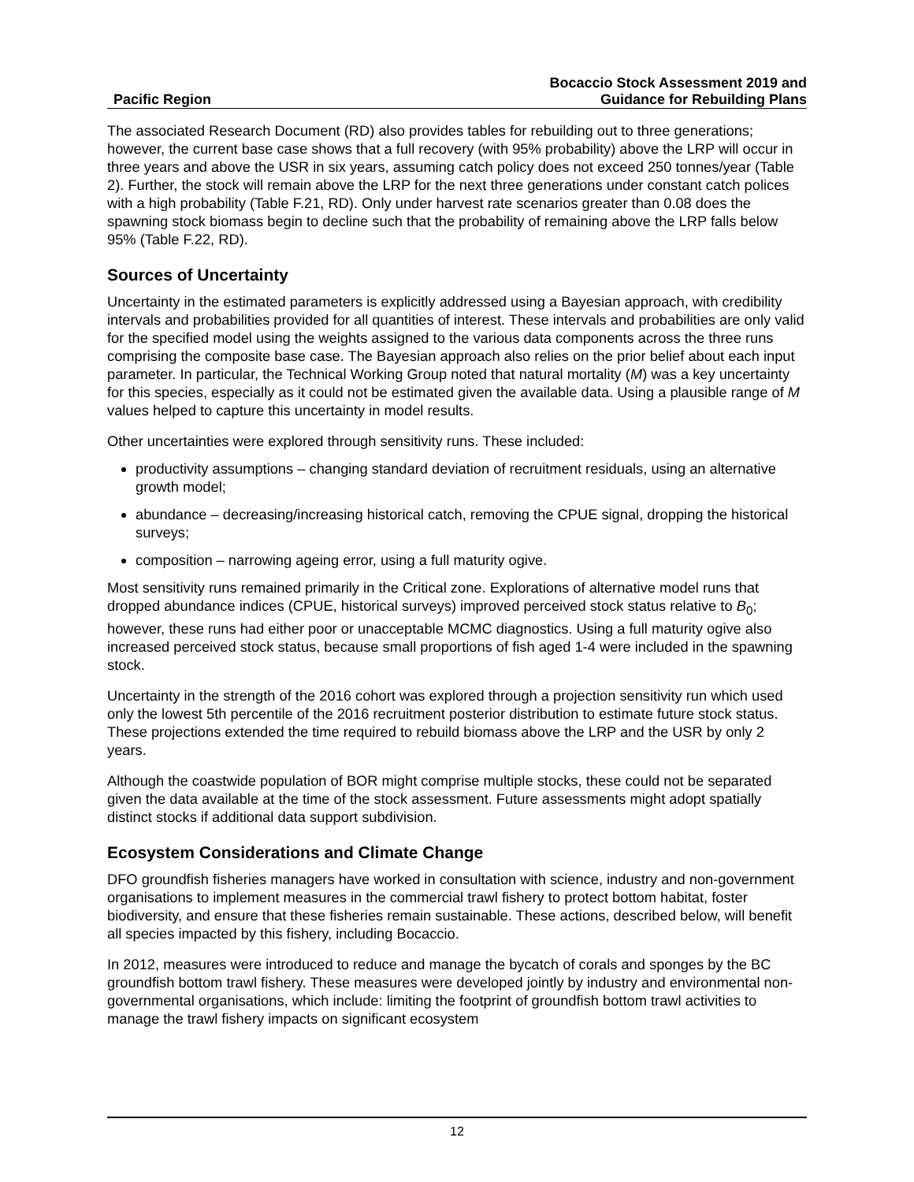Pacific Region
Bocaccio Stock Assessment 2019 and
Guidance for Rebuilding Plans
The associated Research Document (RD) also provides tables for rebuilding out to three generations; however, the current base case shows that a full recovery (with 95% probability) above the LRP will occur in three years and above the USR in six years, assuming catch policy does not exceed 250 tonnes/year (Table 2). Further, the stock will remain above the LRP for the next three generations under constant catch polices with a high probability (Table F.21, RD). Only under harvest rate scenarios greater than 0.08 does the spawning stock biomass begin to decline such that the probability of remaining above the LRP falls below 95% (Table F.22, RD).
Sources of Uncertainty
Uncertainty in the estimated parameters is explicitly addressed using a Bayesian approach, with credibility intervals and probabilities provided for all quantities of interest. These intervals and probabilities are only valid for the specified model using the weights assigned to the various data components across the three runs comprising the composite base case. The Bayesian approach also relies on the prior belief about each input parameter. In particular, the Technical Working Group noted that natural mortality (M) was a key uncertainty for this species, especially as it could not be estimated given the available data. Using a plausible range of M values helped to capture this uncertainty in model results.
Other uncertainties were explored through sensitivity runs. These included:
productivity assumptions – changing standard deviation of recruitment residuals, using an alternative growth model;
abundance – decreasing/increasing historical catch, removing the CPUE signal, dropping the historical surveys;
composition – narrowing ageing error, using a full maturity ogive.
Most sensitivity runs remained primarily in the Critical zone. Explorations of alternative model runs that dropped abundance indices (CPUE, historical surveys) improved perceived stock status relative to B<sub>0</sub>; however, these runs had either poor or unacceptable MCMC diagnostics. Using a full maturity ogive also increased perceived stock status, because small proportions of fish aged 1-4 were included in the spawning stock.
Uncertainty in the strength of the 2016 cohort was explored through a projection sensitivity run which used only the lowest 5th percentile of the 2016 recruitment posterior distribution to estimate future stock status. These projections extended the time required to rebuild biomass above the LRP and the USR by only 2 years.
Although the coastwide population of BOR might comprise multiple stocks, these could not be separated given the data available at the time of the stock assessment. Future assessments might adopt spatially distinct stocks if additional data support subdivision.
Ecosystem Considerations and Climate Change
DFO groundfish fisheries managers have worked in consultation with science, industry and non-government organisations to implement measures in the commercial trawl fishery to protect bottom habitat, foster biodiversity, and ensure that these fisheries remain sustainable. These actions, described below, will benefit all species impacted by this fishery, including Bocaccio.
In 2012, measures were introduced to reduce and manage the bycatch of corals and sponges by the BC groundfish bottom trawl fishery. These measures were developed jointly by industry and environmental non-governmental organisations, which include: limiting the footprint of groundfish bottom trawl activities to manage the trawl fishery impacts on significant ecosystem
12